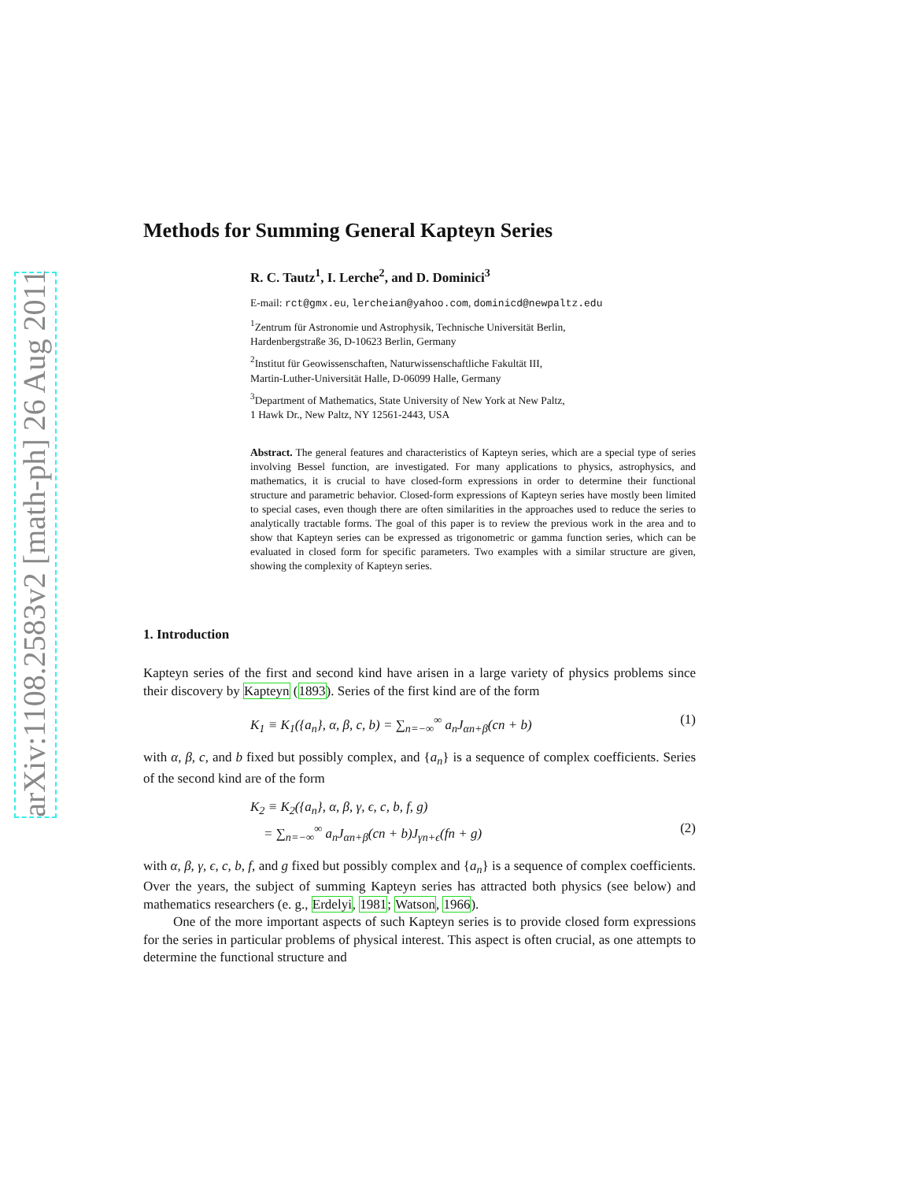arXiv:1108.2583v2 [math-ph] 26 Aug 2011
Methods for Summing General Kapteyn Series
R. C. Tautz<sup>1</sup>, I. Lerche<sup>2</sup>, and D. Dominici<sup>3</sup>
E-mail: rct@gmx.eu, lercheian@yahoo.com, dominicd@newpaltz.edu
<sup>1</sup> Zentrum für Astronomie und Astrophysik, Technische Universität Berlin,
Hardenbergstraße 36, D-10623 Berlin, Germany
<sup>2</sup> Institut für Geowissenschaften, Naturwissenschaftliche Fakultät III,
Martin-Luther-Universität Halle, D-06099 Halle, Germany
<sup>3</sup> Department of Mathematics, State University of New York at New Paltz,
1 Hawk Dr., New Paltz, NY 12561-2443, USA
Abstract. The general features and characteristics of Kapteyn series, which are a special type of series involving Bessel function, are investigated. For many applications to physics, astrophysics, and mathematics, it is crucial to have closed-form expressions in order to determine their functional structure and parametric behavior. Closed-form expressions of Kapteyn series have mostly been limited to special cases, even though there are often similarities in the approaches used to reduce the series to analytically tractable forms. The goal of this paper is to review the previous work in the area and to show that Kapteyn series can be expressed as trigonometric or gamma function series, which can be evaluated in closed form for specific parameters. Two examples with a similar structure are given, showing the complexity of Kapteyn series.
1. Introduction
Kapteyn series of the first and second kind have arisen in a large variety of physics problems since their discovery by Kapteyn (1893). Series of the first kind are of the form
K<sub>1</sub> ≡ K<sub>1</sub>({a<sub>n</sub>}, α, β, c, b) = ∑<sub>n=−∞</sub><sup>∞</sup> a<sub>n</sub>J<sub>αn+β</sub>(cn + b) (1)
with α, β, c, and b fixed but possibly complex, and {a<sub>n</sub>} is a sequence of complex coefficients. Series of the second kind are of the form
K<sub>2</sub> ≡ K<sub>2</sub>({a<sub>n</sub>}, α, β, γ, ϵ, c, b, f, g)
= ∑<sub>n=−∞</sub><sup>∞</sup> a<sub>n</sub>J<sub>αn+β</sub>(cn + b)J<sub>γn+ϵ</sub>(fn + g) (2)
with α, β, γ, ϵ, c, b, f, and g fixed but possibly complex and {a<sub>n</sub>} is a sequence of complex coefficients. Over the years, the subject of summing Kapteyn series has attracted both physics (see below) and mathematics researchers (e. g., Erdelyi, 1981; Watson, 1966).
One of the more important aspects of such Kapteyn series is to provide closed form expressions for the series in particular problems of physical interest. This aspect is often crucial, as one attempts to determine the functional structure and